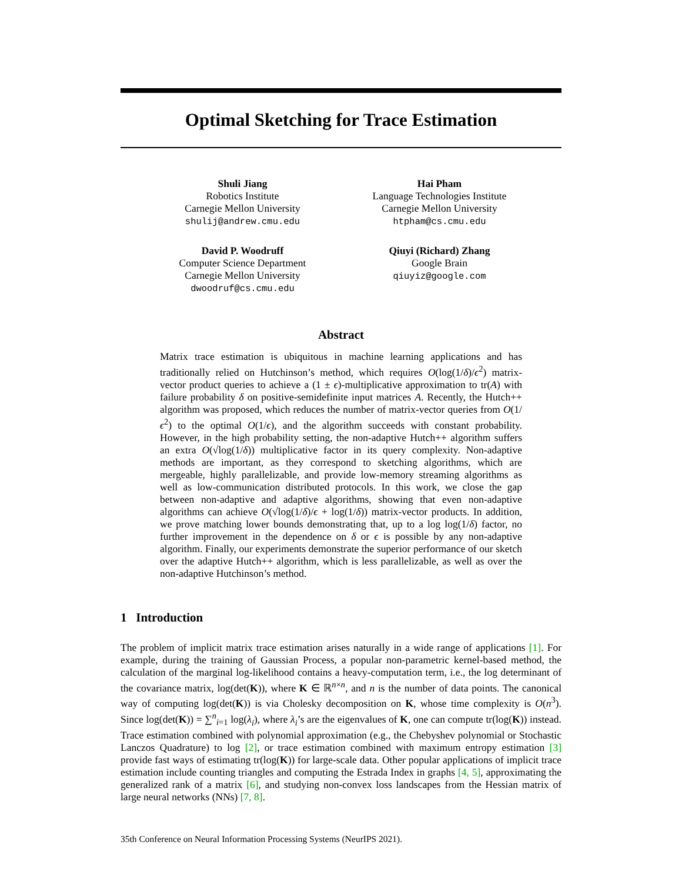Optimal Sketching for Trace Estimation
Shuli Jiang
Robotics Institute
Carnegie Mellon University
shulij@andrew.cmu.edu
Hai Pham
Language Technologies Institute
Carnegie Mellon University
htpham@cs.cmu.edu
David P. Woodruff
Computer Science Department
Carnegie Mellon University
dwoodruf@cs.cmu.edu
Qiuyi (Richard) Zhang
Google Brain
qiuyiz@google.com
Abstract
Matrix trace estimation is ubiquitous in machine learning applications and has traditionally relied on Hutchinson’s method, which requires O(log(1/δ)/ϵ<sup>2</sup>) matrix-vector product queries to achieve a (1 ± ϵ)-multiplicative approximation to tr(A) with failure probability δ on positive-semidefinite input matrices A. Recently, the Hutch++ algorithm was proposed, which reduces the number of matrix-vector queries from O(1/ϵ<sup>2</sup>) to the optimal O(1/ϵ), and the algorithm succeeds with constant probability. However, in the high probability setting, the non-adaptive Hutch++ algorithm suffers an extra O(√log(1/δ)) multiplicative factor in its query complexity. Non-adaptive methods are important, as they correspond to sketching algorithms, which are mergeable, highly parallelizable, and provide low-memory streaming algorithms as well as low-communication distributed protocols. In this work, we close the gap between non-adaptive and adaptive algorithms, showing that even non-adaptive algorithms can achieve O(√log(1/δ)/ϵ + log(1/δ)) matrix-vector products. In addition, we prove matching lower bounds demonstrating that, up to a log log(1/δ) factor, no further improvement in the dependence on δ or ϵ is possible by any non-adaptive algorithm. Finally, our experiments demonstrate the superior performance of our sketch over the adaptive Hutch++ algorithm, which is less parallelizable, as well as over the non-adaptive Hutchinson’s method.
1 Introduction
The problem of implicit matrix trace estimation arises naturally in a wide range of applications [1]. For example, during the training of Gaussian Process, a popular non-parametric kernel-based method, the calculation of the marginal log-likelihood contains a heavy-computation term, i.e., the log determinant of the covariance matrix, log(det(K)), where K ∈ ℝ<sup>n×n</sup>, and n is the number of data points. The canonical way of computing log(det(K)) is via Cholesky decomposition on K, whose time complexity is O(n<sup>3</sup>). Since log(det(K)) = ∑<sup>n</sup><sub>i=1</sub> log(λ<sub>i</sub>), where λ<sub>i</sub>’s are the eigenvalues of K, one can compute tr(log(K)) instead. Trace estimation combined with polynomial approximation (e.g., the Chebyshev polynomial or Stochastic Lanczos Quadrature) to log [2], or trace estimation combined with maximum entropy estimation [3] provide fast ways of estimating tr(log(K)) for large-scale data. Other popular applications of implicit trace estimation include counting triangles and computing the Estrada Index in graphs [4, 5], approximating the generalized rank of a matrix [6], and studying non-convex loss landscapes from the Hessian matrix of large neural networks (NNs) [7, 8].
35th Conference on Neural Information Processing Systems (NeurIPS 2021).